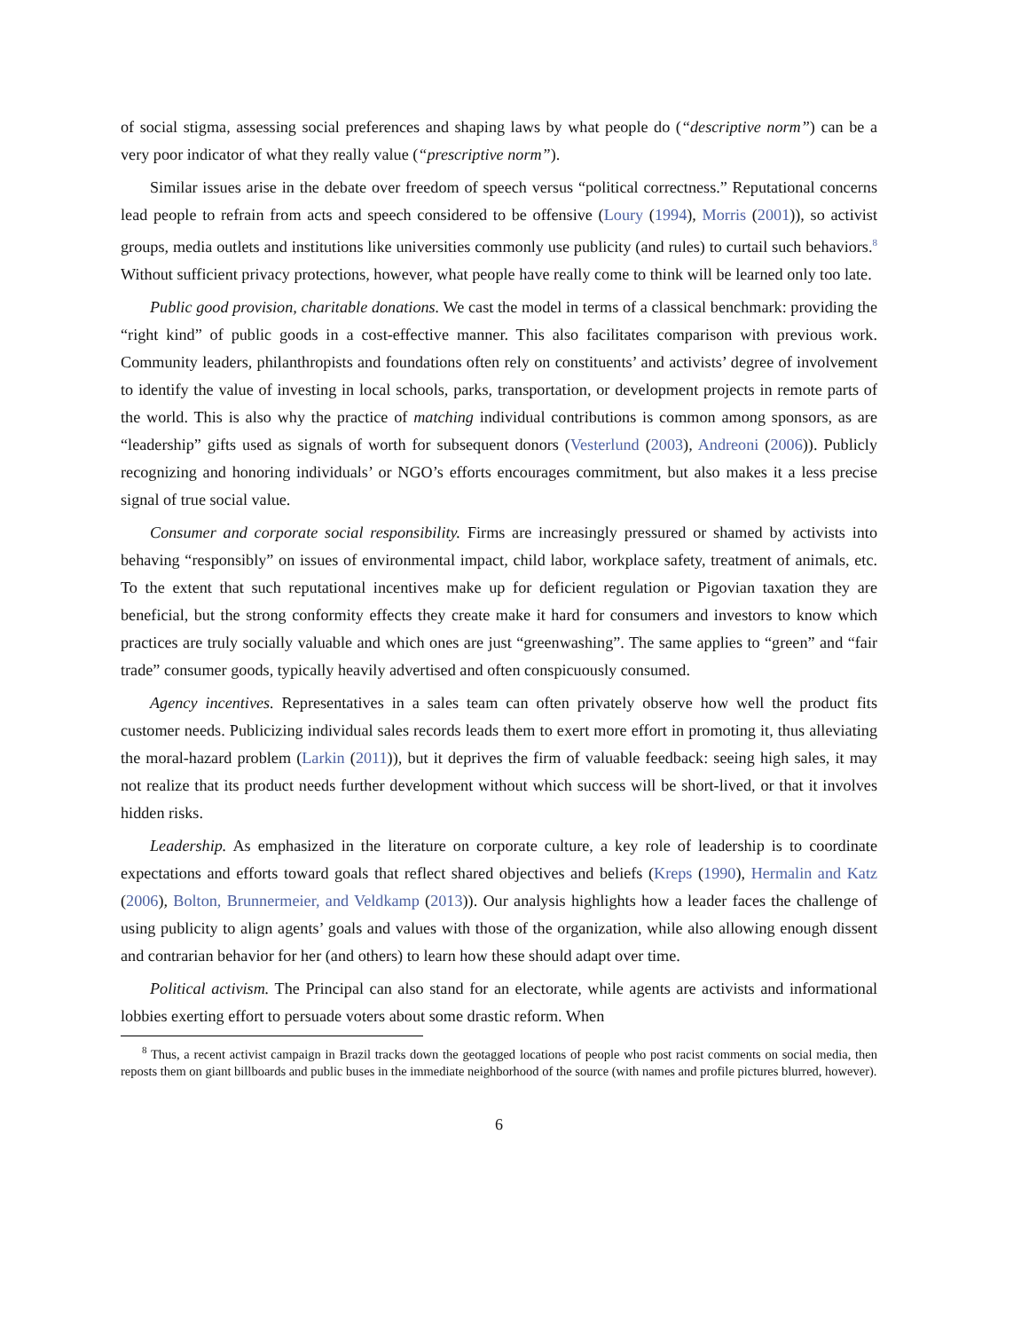of social stigma, assessing social preferences and shaping laws by what people do (“descriptive norm”) can be a very poor indicator of what they really value (“prescriptive norm”).
Similar issues arise in the debate over freedom of speech versus “political correctness.” Reputational concerns lead people to refrain from acts and speech considered to be offensive (Loury (1994), Morris (2001)), so activist groups, media outlets and institutions like universities commonly use publicity (and rules) to curtail such behaviors.<sup>8</sup> Without sufficient privacy protections, however, what people have really come to think will be learned only too late.
Public good provision, charitable donations. We cast the model in terms of a classical benchmark: providing the “right kind” of public goods in a cost-effective manner. This also facilitates comparison with previous work. Community leaders, philanthropists and foundations often rely on constituents’ and activists’ degree of involvement to identify the value of investing in local schools, parks, transportation, or development projects in remote parts of the world. This is also why the practice of matching individual contributions is common among sponsors, as are “leadership” gifts used as signals of worth for subsequent donors (Vesterlund (2003), Andreoni (2006)). Publicly recognizing and honoring individuals’ or NGO’s efforts encourages commitment, but also makes it a less precise signal of true social value.
Consumer and corporate social responsibility. Firms are increasingly pressured or shamed by activists into behaving “responsibly” on issues of environmental impact, child labor, workplace safety, treatment of animals, etc. To the extent that such reputational incentives make up for deficient regulation or Pigovian taxation they are beneficial, but the strong conformity effects they create make it hard for consumers and investors to know which practices are truly socially valuable and which ones are just “greenwashing”. The same applies to “green” and “fair trade” consumer goods, typically heavily advertised and often conspicuously consumed.
Agency incentives. Representatives in a sales team can often privately observe how well the product fits customer needs. Publicizing individual sales records leads them to exert more effort in promoting it, thus alleviating the moral-hazard problem (Larkin (2011)), but it deprives the firm of valuable feedback: seeing high sales, it may not realize that its product needs further development without which success will be short-lived, or that it involves hidden risks.
Leadership. As emphasized in the literature on corporate culture, a key role of leadership is to coordinate expectations and efforts toward goals that reflect shared objectives and beliefs (Kreps (1990), Hermalin and Katz (2006), Bolton, Brunnermeier, and Veldkamp (2013)). Our analysis highlights how a leader faces the challenge of using publicity to align agents’ goals and values with those of the organization, while also allowing enough dissent and contrarian behavior for her (and others) to learn how these should adapt over time.
Political activism. The Principal can also stand for an electorate, while agents are activists and informational lobbies exerting effort to persuade voters about some drastic reform. When
<sup>8</sup> Thus, a recent activist campaign in Brazil tracks down the geotagged locations of people who post racist comments on social media, then reposts them on giant billboards and public buses in the immediate neighborhood of the source (with names and profile pictures blurred, however).
6